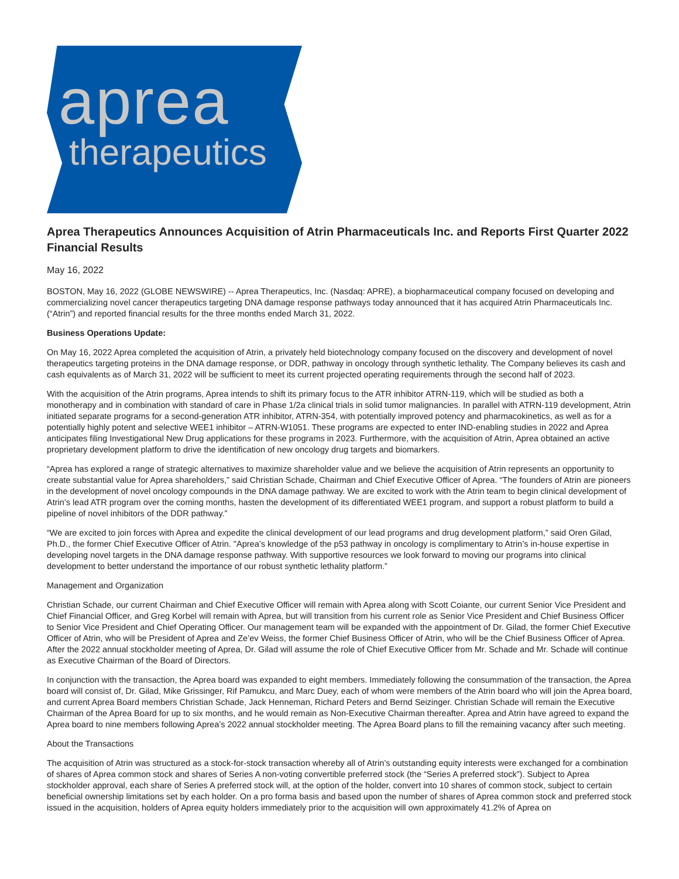aprea
therapeutics
Aprea Therapeutics Announces Acquisition of Atrin Pharmaceuticals Inc. and Reports First Quarter 2022 Financial Results
May 16, 2022
BOSTON, May 16, 2022 (GLOBE NEWSWIRE) -- Aprea Therapeutics, Inc. (Nasdaq: APRE), a biopharmaceutical company focused on developing and commercializing novel cancer therapeutics targeting DNA damage response pathways today announced that it has acquired Atrin Pharmaceuticals Inc. (“Atrin”) and reported financial results for the three months ended March 31, 2022.
Business Operations Update:
On May 16, 2022 Aprea completed the acquisition of Atrin, a privately held biotechnology company focused on the discovery and development of novel therapeutics targeting proteins in the DNA damage response, or DDR, pathway in oncology through synthetic lethality. The Company believes its cash and cash equivalents as of March 31, 2022 will be sufficient to meet its current projected operating requirements through the second half of 2023.
With the acquisition of the Atrin programs, Aprea intends to shift its primary focus to the ATR inhibitor ATRN-119, which will be studied as both a monotherapy and in combination with standard of care in Phase 1/2a clinical trials in solid tumor malignancies. In parallel with ATRN-119 development, Atrin initiated separate programs for a second-generation ATR inhibitor, ATRN-354, with potentially improved potency and pharmacokinetics, as well as for a potentially highly potent and selective WEE1 inhibitor – ATRN-W1051. These programs are expected to enter IND-enabling studies in 2022 and Aprea anticipates filing Investigational New Drug applications for these programs in 2023. Furthermore, with the acquisition of Atrin, Aprea obtained an active proprietary development platform to drive the identification of new oncology drug targets and biomarkers.
“Aprea has explored a range of strategic alternatives to maximize shareholder value and we believe the acquisition of Atrin represents an opportunity to create substantial value for Aprea shareholders,” said Christian Schade, Chairman and Chief Executive Officer of Aprea. “The founders of Atrin are pioneers in the development of novel oncology compounds in the DNA damage pathway. We are excited to work with the Atrin team to begin clinical development of Atrin’s lead ATR program over the coming months, hasten the development of its differentiated WEE1 program, and support a robust platform to build a pipeline of novel inhibitors of the DDR pathway.”
“We are excited to join forces with Aprea and expedite the clinical development of our lead programs and drug development platform,” said Oren Gilad, Ph.D., the former Chief Executive Officer of Atrin. "Aprea’s knowledge of the p53 pathway in oncology is complimentary to Atrin’s in-house expertise in developing novel targets in the DNA damage response pathway. With supportive resources we look forward to moving our programs into clinical development to better understand the importance of our robust synthetic lethality platform.”
Management and Organization
Christian Schade, our current Chairman and Chief Executive Officer will remain with Aprea along with Scott Coiante, our current Senior Vice President and Chief Financial Officer, and Greg Korbel will remain with Aprea, but will transition from his current role as Senior Vice President and Chief Business Officer to Senior Vice President and Chief Operating Officer. Our management team will be expanded with the appointment of Dr. Gilad, the former Chief Executive Officer of Atrin, who will be President of Aprea and Ze’ev Weiss, the former Chief Business Officer of Atrin, who will be the Chief Business Officer of Aprea. After the 2022 annual stockholder meeting of Aprea, Dr. Gilad will assume the role of Chief Executive Officer from Mr. Schade and Mr. Schade will continue as Executive Chairman of the Board of Directors.
In conjunction with the transaction, the Aprea board was expanded to eight members. Immediately following the consummation of the transaction, the Aprea board will consist of, Dr. Gilad, Mike Grissinger, Rif Pamukcu, and Marc Duey, each of whom were members of the Atrin board who will join the Aprea board, and current Aprea Board members Christian Schade, Jack Henneman, Richard Peters and Bernd Seizinger. Christian Schade will remain the Executive Chairman of the Aprea Board for up to six months, and he would remain as Non-Executive Chairman thereafter. Aprea and Atrin have agreed to expand the Aprea board to nine members following Aprea’s 2022 annual stockholder meeting. The Aprea Board plans to fill the remaining vacancy after such meeting.
About the Transactions
The acquisition of Atrin was structured as a stock-for-stock transaction whereby all of Atrin’s outstanding equity interests were exchanged for a combination of shares of Aprea common stock and shares of Series A non-voting convertible preferred stock (the “Series A preferred stock”). Subject to Aprea stockholder approval, each share of Series A preferred stock will, at the option of the holder, convert into 10 shares of common stock, subject to certain beneficial ownership limitations set by each holder. On a pro forma basis and based upon the number of shares of Aprea common stock and preferred stock issued in the acquisition, holders of Aprea equity holders immediately prior to the acquisition will own approximately 41.2% of Aprea on